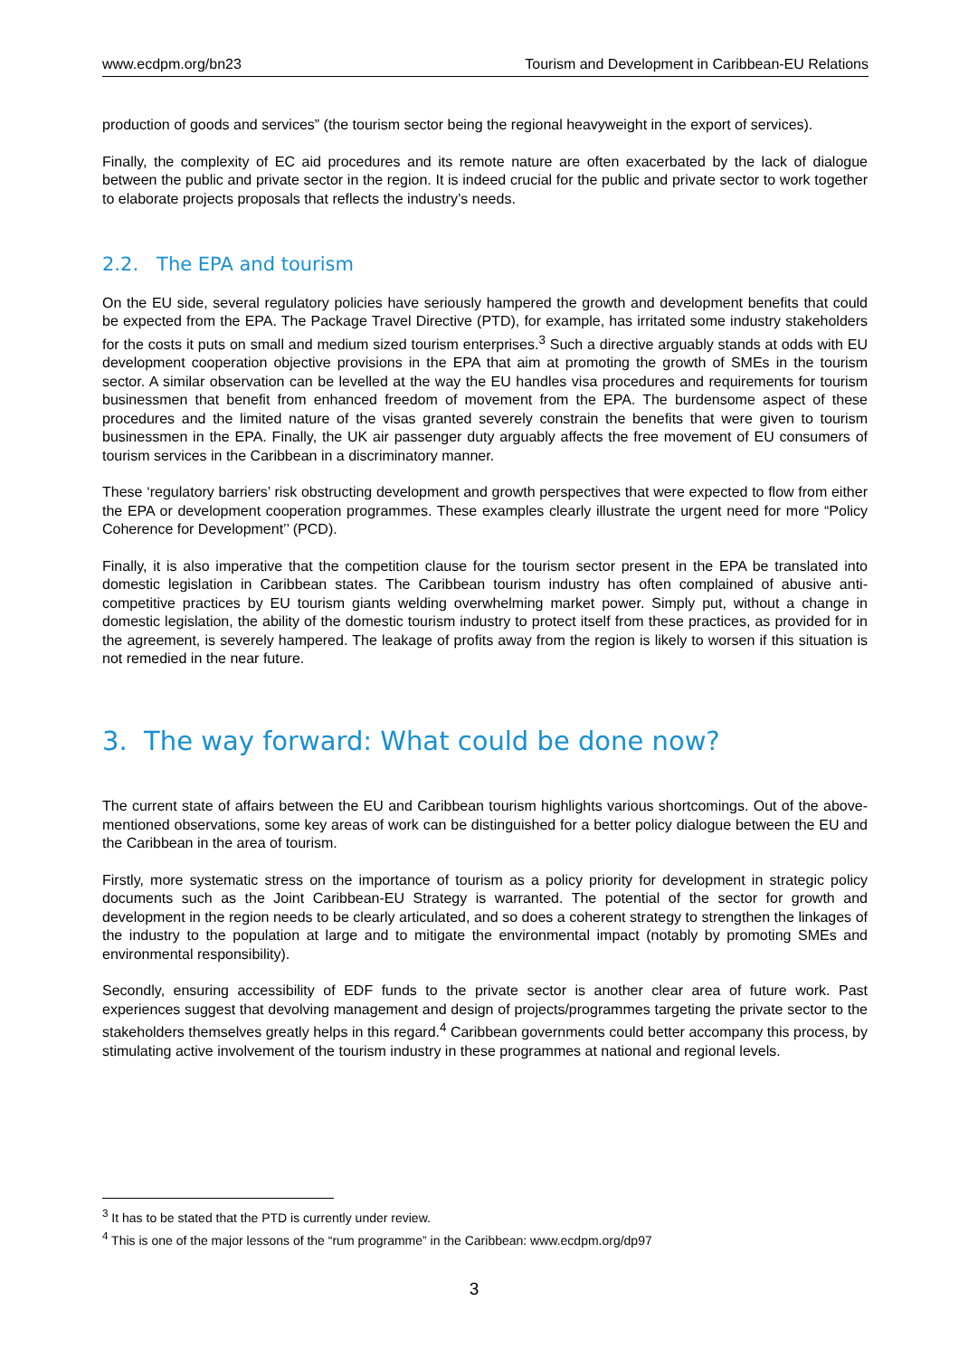www.ecdpm.org/bn23 Tourism and Development in Caribbean-EU Relations
production of goods and services” (the tourism sector being the regional heavyweight in the export of services).
Finally, the complexity of EC aid procedures and its remote nature are often exacerbated by the lack of dialogue between the public and private sector in the region. It is indeed crucial for the public and private sector to work together to elaborate projects proposals that reflects the industry’s needs.
2.2. The EPA and tourism
On the EU side, several regulatory policies have seriously hampered the growth and development benefits that could be expected from the EPA. The Package Travel Directive (PTD), for example, has irritated some industry stakeholders for the costs it puts on small and medium sized tourism enterprises.<sup>3</sup> Such a directive arguably stands at odds with EU development cooperation objective provisions in the EPA that aim at promoting the growth of SMEs in the tourism sector. A similar observation can be levelled at the way the EU handles visa procedures and requirements for tourism businessmen that benefit from enhanced freedom of movement from the EPA. The burdensome aspect of these procedures and the limited nature of the visas granted severely constrain the benefits that were given to tourism businessmen in the EPA. Finally, the UK air passenger duty arguably affects the free movement of EU consumers of tourism services in the Caribbean in a discriminatory manner.
These ‘regulatory barriers’ risk obstructing development and growth perspectives that were expected to flow from either the EPA or development cooperation programmes. These examples clearly illustrate the urgent need for more “Policy Coherence for Development’’ (PCD).
Finally, it is also imperative that the competition clause for the tourism sector present in the EPA be translated into domestic legislation in Caribbean states. The Caribbean tourism industry has often complained of abusive anti-competitive practices by EU tourism giants welding overwhelming market power. Simply put, without a change in domestic legislation, the ability of the domestic tourism industry to protect itself from these practices, as provided for in the agreement, is severely hampered. The leakage of profits away from the region is likely to worsen if this situation is not remedied in the near future.
3. The way forward: What could be done now?
The current state of affairs between the EU and Caribbean tourism highlights various shortcomings. Out of the above-mentioned observations, some key areas of work can be distinguished for a better policy dialogue between the EU and the Caribbean in the area of tourism.
Firstly, more systematic stress on the importance of tourism as a policy priority for development in strategic policy documents such as the Joint Caribbean-EU Strategy is warranted. The potential of the sector for growth and development in the region needs to be clearly articulated, and so does a coherent strategy to strengthen the linkages of the industry to the population at large and to mitigate the environmental impact (notably by promoting SMEs and environmental responsibility).
Secondly, ensuring accessibility of EDF funds to the private sector is another clear area of future work. Past experiences suggest that devolving management and design of projects/programmes targeting the private sector to the stakeholders themselves greatly helps in this regard.<sup>4</sup> Caribbean governments could better accompany this process, by stimulating active involvement of the tourism industry in these programmes at national and regional levels.
<sup>3</sup> It has to be stated that the PTD is currently under review.
<sup>4</sup> This is one of the major lessons of the “rum programme” in the Caribbean: www.ecdpm.org/dp97
3